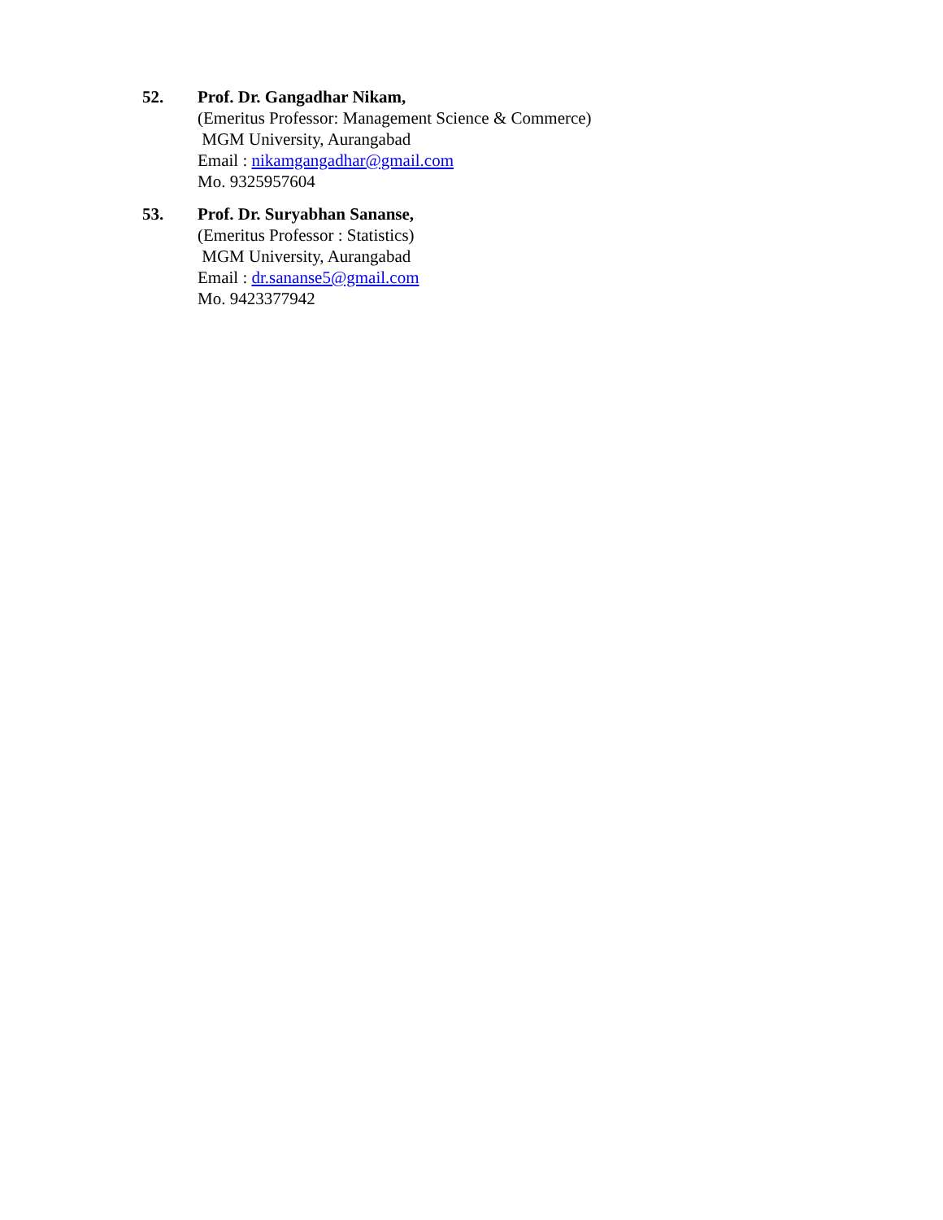52. Prof. Dr. Gangadhar Nikam,
(Emeritus Professor: Management Science & Commerce)
MGM University, Aurangabad
Email : nikamgangadhar@gmail.com
Mo. 9325957604
53. Prof. Dr. Suryabhan Sananse,
(Emeritus Professor : Statistics)
MGM University, Aurangabad
Email : dr.sananse5@gmail.com
Mo. 9423377942